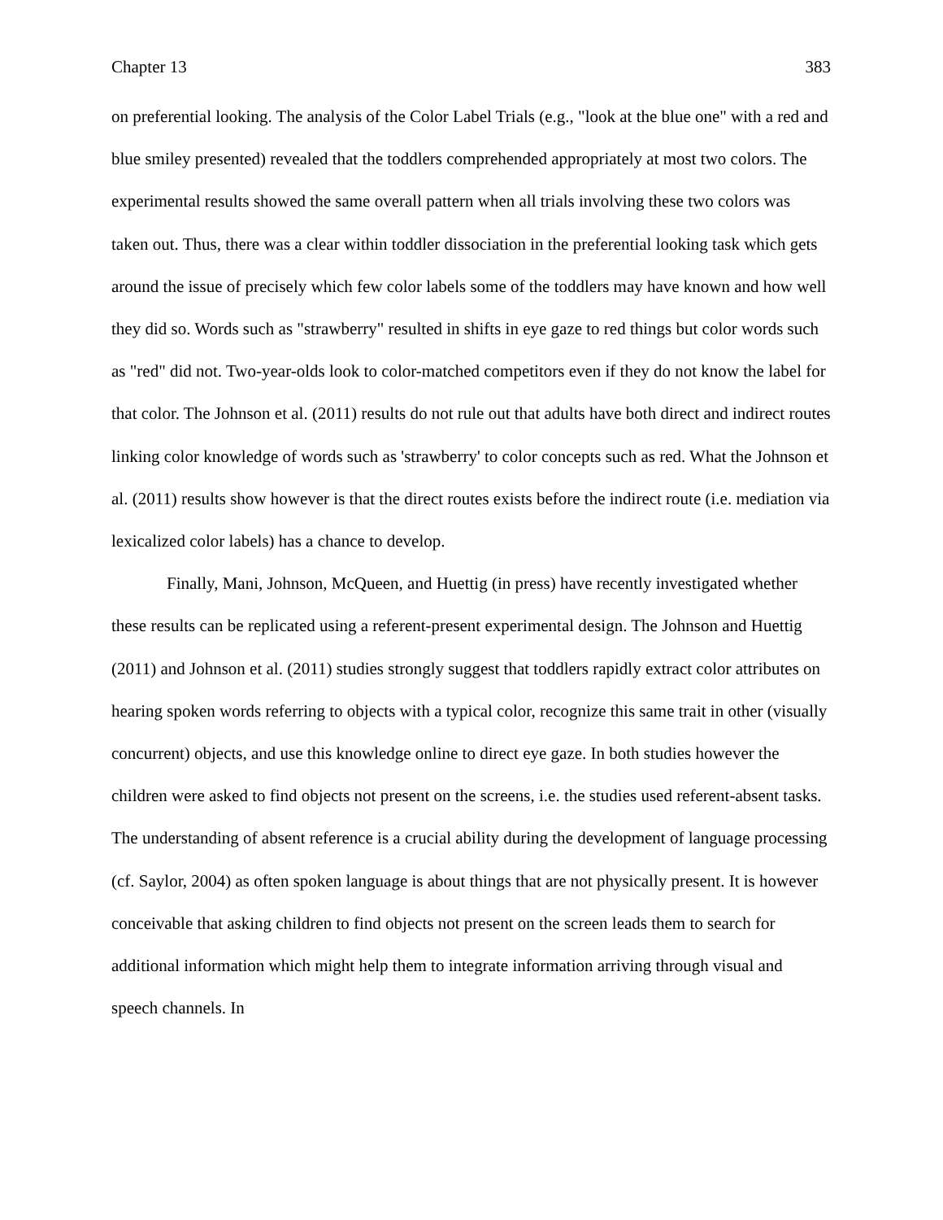Chapter 13 383
on preferential looking. The analysis of the Color Label Trials (e.g., "look at the blue one" with a red and blue smiley presented) revealed that the toddlers comprehended appropriately at most two colors. The experimental results showed the same overall pattern when all trials involving these two colors was taken out. Thus, there was a clear within toddler dissociation in the preferential looking task which gets around the issue of precisely which few color labels some of the toddlers may have known and how well they did so. Words such as "strawberry" resulted in shifts in eye gaze to red things but color words such as "red" did not. Two-year-olds look to color-matched competitors even if they do not know the label for that color. The Johnson et al. (2011) results do not rule out that adults have both direct and indirect routes linking color knowledge of words such as 'strawberry' to color concepts such as red. What the Johnson et al. (2011) results show however is that the direct routes exists before the indirect route (i.e. mediation via lexicalized color labels) has a chance to develop.
Finally, Mani, Johnson, McQueen, and Huettig (in press) have recently investigated whether these results can be replicated using a referent-present experimental design. The Johnson and Huettig (2011) and Johnson et al. (2011) studies strongly suggest that toddlers rapidly extract color attributes on hearing spoken words referring to objects with a typical color, recognize this same trait in other (visually concurrent) objects, and use this knowledge online to direct eye gaze. In both studies however the children were asked to find objects not present on the screens, i.e. the studies used referent-absent tasks. The understanding of absent reference is a crucial ability during the development of language processing (cf. Saylor, 2004) as often spoken language is about things that are not physically present. It is however conceivable that asking children to find objects not present on the screen leads them to search for additional information which might help them to integrate information arriving through visual and speech channels. In